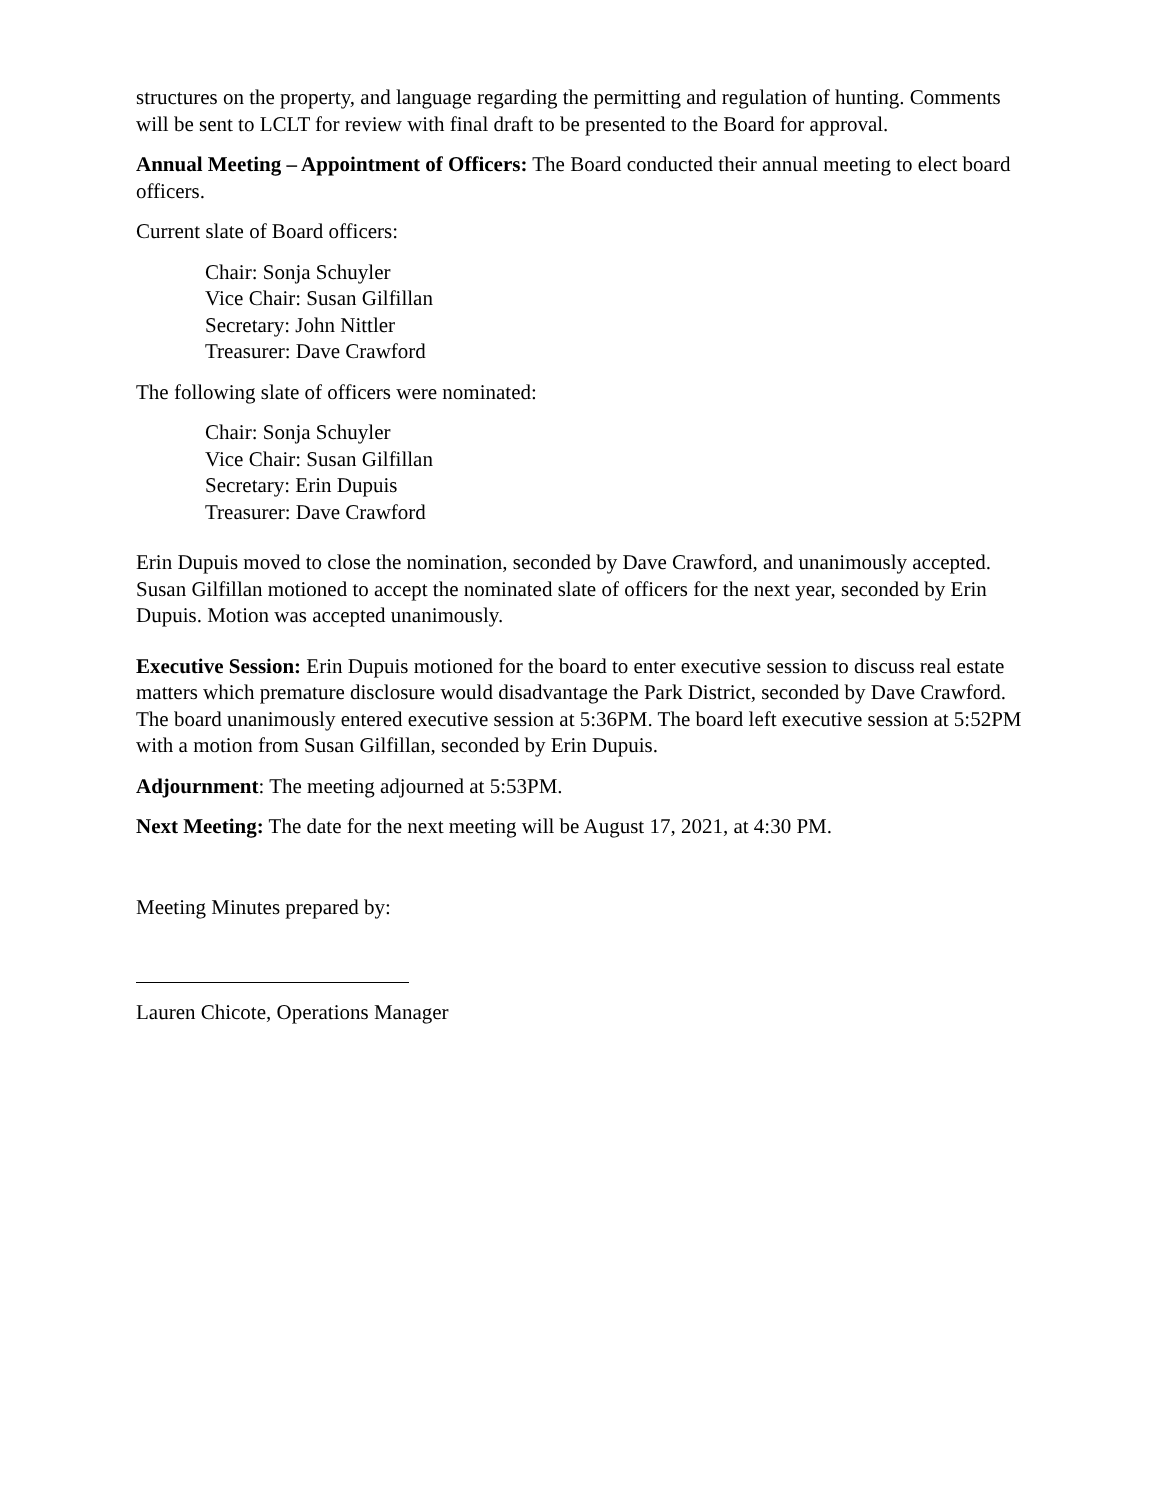structures on the property, and language regarding the permitting and regulation of hunting. Comments will be sent to LCLT for review with final draft to be presented to the Board for approval.
Annual Meeting – Appointment of Officers: The Board conducted their annual meeting to elect board officers.
Current slate of Board officers:
Chair: Sonja Schuyler
Vice Chair: Susan Gilfillan
Secretary: John Nittler
Treasurer: Dave Crawford
The following slate of officers were nominated:
Chair: Sonja Schuyler
Vice Chair: Susan Gilfillan
Secretary: Erin Dupuis
Treasurer: Dave Crawford
Erin Dupuis moved to close the nomination, seconded by Dave Crawford, and unanimously accepted. Susan Gilfillan motioned to accept the nominated slate of officers for the next year, seconded by Erin Dupuis. Motion was accepted unanimously.
Executive Session: Erin Dupuis motioned for the board to enter executive session to discuss real estate matters which premature disclosure would disadvantage the Park District, seconded by Dave Crawford. The board unanimously entered executive session at 5:36PM. The board left executive session at 5:52PM with a motion from Susan Gilfillan, seconded by Erin Dupuis.
Adjournment: The meeting adjourned at 5:53PM.
Next Meeting: The date for the next meeting will be August 17, 2021, at 4:30 PM.
Meeting Minutes prepared by:
Lauren Chicote, Operations Manager